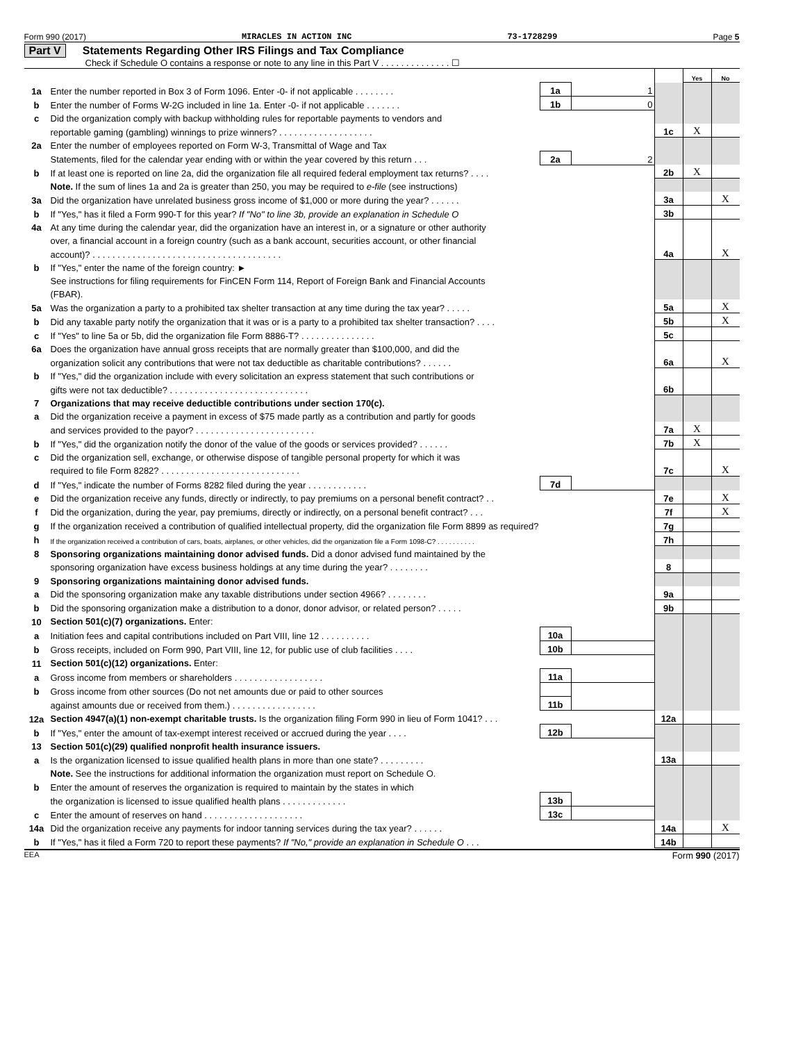Form 990 (2017) MIRACLES IN ACTION INC 73-1728299 Page 5
Part V Statements Regarding Other IRS Filings and Tax Compliance
Check if Schedule O contains a response or note to any line in this Part V . . . . . . . . . . . . . . ☐
| | | | | | Yes | No |
| 1a | Enter the number reported in Box 3 of Form 1096. Enter -0- if not applicable . . . . . . . . | 1a | 1 | | | |
| b | Enter the number of Forms W-2G included in line 1a. Enter -0- if not applicable . . . . . . . | 1b | 0 | | | |
| c | Did the organization comply with backup withholding rules for reportable payments to vendors and | | | | | |
| | reportable gaming (gambling) winnings to prize winners? . . . . . . . . . . . . . . . . . . . | | | 1c | X | |
| 2a | Enter the number of employees reported on Form W-3, Transmittal of Wage and Tax | | | | | |
| | Statements, filed for the calendar year ending with or within the year covered by this return . . . | 2a | 2 | | | |
| b | If at least one is reported on line 2a, did the organization file all required federal employment tax returns? . . . . | | | 2b | X | |
| | Note. If the sum of lines 1a and 2a is greater than 250, you may be required to e-file (see instructions) | | | | | |
| 3a | Did the organization have unrelated business gross income of $1,000 or more during the year? . . . . . . | | | 3a | | X |
| b | If "Yes," has it filed a Form 990-T for this year? If "No" to line 3b, provide an explanation in Schedule O | | | 3b | | |
| 4a | At any time during the calendar year, did the organization have an interest in, or a signature or other authority | | | | | |
| | over, a financial account in a foreign country (such as a bank account, securities account, or other financial | | | | | |
| | account)? . . . . . . . . . . . . . . . . . . . . . . . . . . . . . . . . . . . . . . | | | 4a | | X |
| b | If "Yes," enter the name of the foreign country: ► | | | | | |
| | See instructions for filing requirements for FinCEN Form 114, Report of Foreign Bank and Financial Accounts | | | | | |
| | (FBAR). | | | | | |
| 5a | Was the organization a party to a prohibited tax shelter transaction at any time during the tax year? . . . . . | | | 5a | | X |
| b | Did any taxable party notify the organization that it was or is a party to a prohibited tax shelter transaction? . . . . | | | 5b | | X |
| c | If "Yes" to line 5a or 5b, did the organization file Form 8886-T? . . . . . . . . . . . . . . . | | | 5c | | |
| 6a | Does the organization have annual gross receipts that are normally greater than $100,000, and did the | | | | | |
| | organization solicit any contributions that were not tax deductible as charitable contributions? . . . . . . | | | 6a | | X |
| b | If "Yes," did the organization include with every solicitation an express statement that such contributions or | | | | | |
| | gifts were not tax deductible? . . . . . . . . . . . . . . . . . . . . . . . . . . . . | | | 6b | | |
| 7 | Organizations that may receive deductible contributions under section 170(c). | | | | | |
| a | Did the organization receive a payment in excess of $75 made partly as a contribution and partly for goods | | | | | |
| | and services provided to the payor? . . . . . . . . . . . . . . . . . . . . . . . . | | | 7a | X | |
| b | If "Yes," did the organization notify the donor of the value of the goods or services provided? . . . . . . | | | 7b | X | |
| c | Did the organization sell, exchange, or otherwise dispose of tangible personal property for which it was | | | | | |
| | required to file Form 8282? . . . . . . . . . . . . . . . . . . . . . . . . . . . . | | | 7c | | X |
| d | If "Yes," indicate the number of Forms 8282 filed during the year . . . . . . . . . . . . | 7d | | | | |
| e | Did the organization receive any funds, directly or indirectly, to pay premiums on a personal benefit contract? . . | | | 7e | | X |
| f | Did the organization, during the year, pay premiums, directly or indirectly, on a personal benefit contract? . . . | | | 7f | | X |
| g | If the organization received a contribution of qualified intellectual property, did the organization file Form 8899 as required? | | | 7g | | |
| h | If the organization received a contribution of cars, boats, airplanes, or other vehicles, did the organization file a Form 1098-C? . . . . . . . . . . | | | 7h | | |
| 8 | Sponsoring organizations maintaining donor advised funds. Did a donor advised fund maintained by the | | | | | |
| | sponsoring organization have excess business holdings at any time during the year? . . . . . . . . | | | 8 | | |
| 9 | Sponsoring organizations maintaining donor advised funds. | | | | | |
| a | Did the sponsoring organization make any taxable distributions under section 4966? . . . . . . . . | | | 9a | | |
| b | Did the sponsoring organization make a distribution to a donor, donor advisor, or related person? . . . . . | | | 9b | | |
| 10 | Section 501(c)(7) organizations. Enter: | | | | | |
| a | Initiation fees and capital contributions included on Part VIII, line 12 . . . . . . . . . . | 10a | | | | |
| b | Gross receipts, included on Form 990, Part VIII, line 12, for public use of club facilities . . . . | 10b | | | | |
| 11 | Section 501(c)(12) organizations. Enter: | | | | | |
| a | Gross income from members or shareholders . . . . . . . . . . . . . . . . . . | 11a | | | | |
| b | Gross income from other sources (Do not net amounts due or paid to other sources | | | | | |
| | against amounts due or received from them.) . . . . . . . . . . . . . . . . . | 11b | | | | |
| 12a | Section 4947(a)(1) non-exempt charitable trusts. Is the organization filing Form 990 in lieu of Form 1041? . . . | | | 12a | | |
| b | If "Yes," enter the amount of tax-exempt interest received or accrued during the year . . . . | 12b | | | | |
| 13 | Section 501(c)(29) qualified nonprofit health insurance issuers. | | | | | |
| a | Is the organization licensed to issue qualified health plans in more than one state? . . . . . . . . . | | | 13a | | |
| | Note. See the instructions for additional information the organization must report on Schedule O. | | | | | |
| b | Enter the amount of reserves the organization is required to maintain by the states in which | | | | | |
| | the organization is licensed to issue qualified health plans . . . . . . . . . . . . . | 13b | | | | |
| c | Enter the amount of reserves on hand . . . . . . . . . . . . . . . . . . . . | 13c | | | | |
| 14a | Did the organization receive any payments for indoor tanning services during the tax year? . . . . . . | | | 14a | | X |
| b | If "Yes," has it filed a Form 720 to report these payments? If "No," provide an explanation in Schedule O . . . | | | 14b | | |
EEA Form 990 (2017)